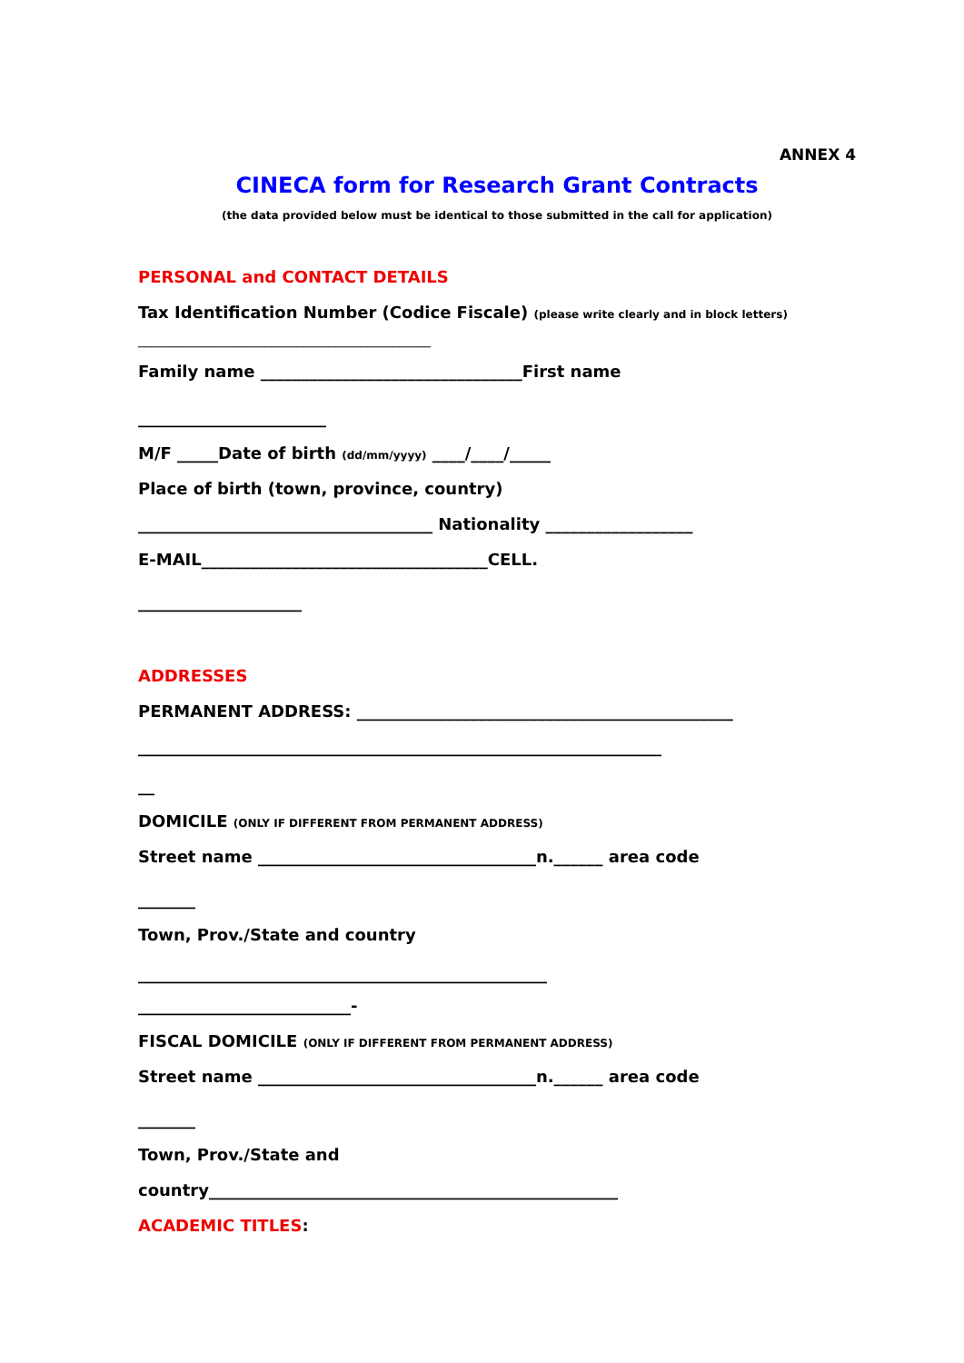ANNEX 4
CINECA form for Research Grant Contracts
(the data provided below must be identical to those submitted in the call for application)
PERSONAL and CONTACT DETAILS
Tax Identification Number (Codice Fiscale) (please write clearly and in block letters)
______________________________________________
Family name ________________________________First name
_______________________
M/F _____Date of birth (dd/mm/yyyy) ____/____/_____
Place of birth (town, province, country)
____________________________________ Nationality __________________
E-MAIL___________________________________CELL.
____________________
ADDRESSES
PERMANENT ADDRESS: ______________________________________________
________________________________________________________________
__
DOMICILE (ONLY IF DIFFERENT FROM PERMANENT ADDRESS)
Street name __________________________________n.______ area code
_______
Town, Prov./State and country
__________________________________________________
__________________________-
FISCAL DOMICILE (ONLY IF DIFFERENT FROM PERMANENT ADDRESS)
Street name __________________________________n.______ area code
_______
Town, Prov./State and
country__________________________________________________
ACADEMIC TITLES: